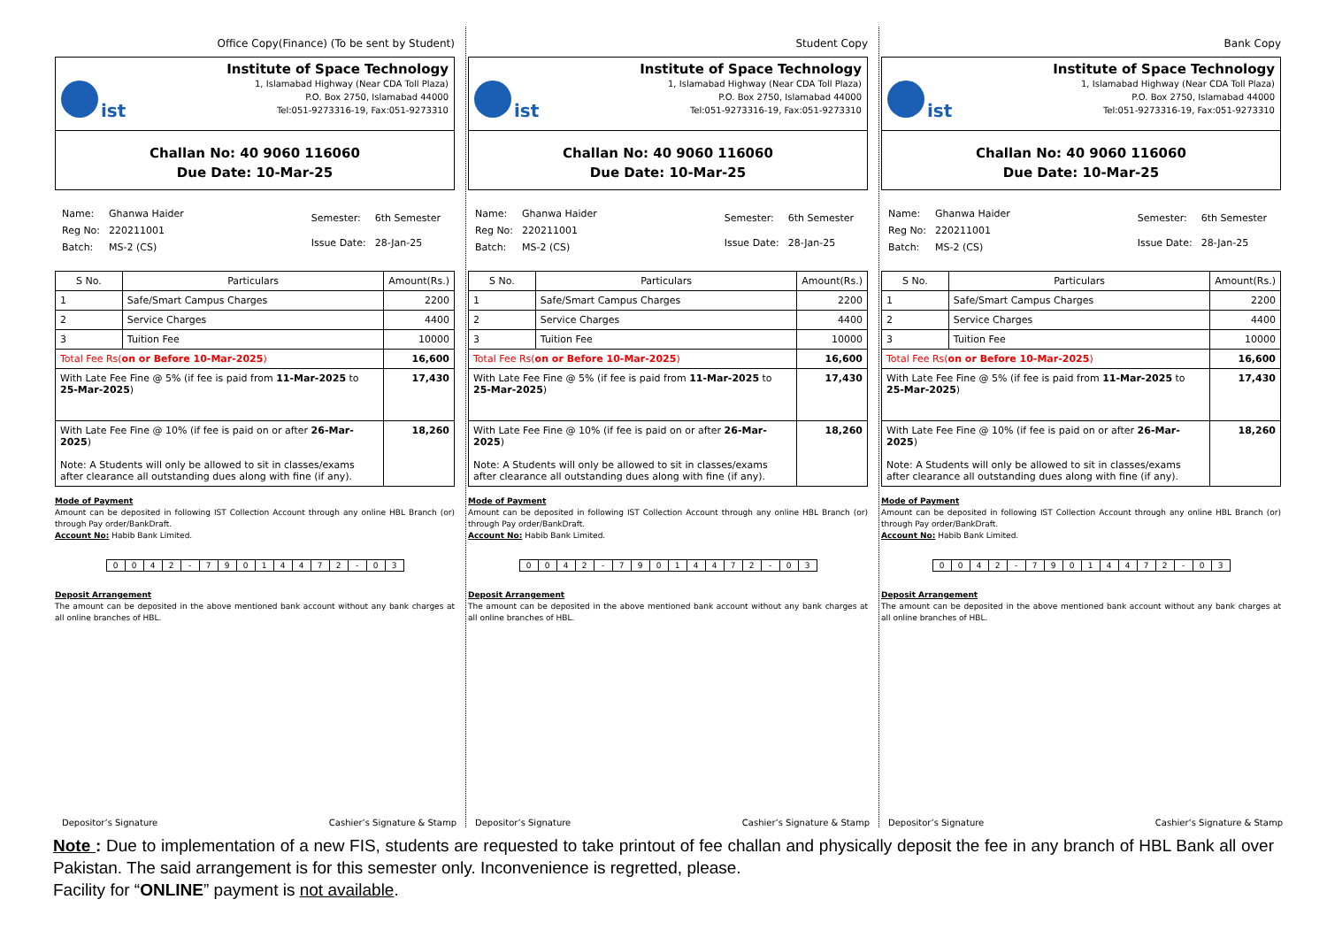Office Copy(Finance) (To be sent by Student)
ist
Institute of Space Technology
1, Islamabad Highway (Near CDA Toll Plaza)
P.O. Box 2750, Islamabad 44000
Tel:051-9273316-19, Fax:051-9273310
Challan No: 40 9060 116060
Due Date: 10-Mar-25
| Name: | Ghanwa Haider |
| Reg No: | 220211001 |
| Batch: | MS-2 (CS) |
| Semester: | 6th Semester |
| Issue Date: | 28-Jan-25 |
| S No. | Particulars | Amount(Rs.) |
| --- | --- | --- |
| 1 | Safe/Smart Campus Charges | 2200 |
| 2 | Service Charges | 4400 |
| 3 | Tuition Fee | 10000 |
| Total Fee Rs( on or Before 10-Mar-2025 ) | | 16,600 |
| With Late Fee Fine @ 5% (if fee is paid from 11-Mar-2025 to 25-Mar-2025 ) | | 17,430 |
| With Late Fee Fine @ 10% (if fee is paid on or after 26-Mar-2025 ) Note: A Students will only be allowed to sit in classes/exams after clearance all outstanding dues along with fine (if any). | | 18,260 |
Mode of Payment
Amount can be deposited in following IST Collection Account through any online HBL Branch (or) through Pay order/BankDraft.
Account No: Habib Bank Limited.
| 0 | 0 | 4 | 2 | - | 7 | 9 | 0 | 1 | 4 | 4 | 7 | 2 | - | 0 | 3 |
Deposit Arrangement
The amount can be deposited in the above mentioned bank account without any bank charges at all online branches of HBL.
Depositor’s Signature Cashier’s Signature & Stamp
Student Copy
ist
Institute of Space Technology
1, Islamabad Highway (Near CDA Toll Plaza)
P.O. Box 2750, Islamabad 44000
Tel:051-9273316-19, Fax:051-9273310
Challan No: 40 9060 116060
Due Date: 10-Mar-25
| Name: | Ghanwa Haider |
| Reg No: | 220211001 |
| Batch: | MS-2 (CS) |
| Semester: | 6th Semester |
| Issue Date: | 28-Jan-25 |
| S No. | Particulars | Amount(Rs.) |
| --- | --- | --- |
| 1 | Safe/Smart Campus Charges | 2200 |
| 2 | Service Charges | 4400 |
| 3 | Tuition Fee | 10000 |
| Total Fee Rs( on or Before 10-Mar-2025 ) | | 16,600 |
| With Late Fee Fine @ 5% (if fee is paid from 11-Mar-2025 to 25-Mar-2025 ) | | 17,430 |
| With Late Fee Fine @ 10% (if fee is paid on or after 26-Mar-2025 ) Note: A Students will only be allowed to sit in classes/exams after clearance all outstanding dues along with fine (if any). | | 18,260 |
Mode of Payment
Amount can be deposited in following IST Collection Account through any online HBL Branch (or) through Pay order/BankDraft.
Account No: Habib Bank Limited.
| 0 | 0 | 4 | 2 | - | 7 | 9 | 0 | 1 | 4 | 4 | 7 | 2 | - | 0 | 3 |
Deposit Arrangement
The amount can be deposited in the above mentioned bank account without any bank charges at all online branches of HBL.
Depositor’s Signature Cashier’s Signature & Stamp
Bank Copy
ist
Institute of Space Technology
1, Islamabad Highway (Near CDA Toll Plaza)
P.O. Box 2750, Islamabad 44000
Tel:051-9273316-19, Fax:051-9273310
Challan No: 40 9060 116060
Due Date: 10-Mar-25
| Name: | Ghanwa Haider |
| Reg No: | 220211001 |
| Batch: | MS-2 (CS) |
| Semester: | 6th Semester |
| Issue Date: | 28-Jan-25 |
| S No. | Particulars | Amount(Rs.) |
| --- | --- | --- |
| 1 | Safe/Smart Campus Charges | 2200 |
| 2 | Service Charges | 4400 |
| 3 | Tuition Fee | 10000 |
| Total Fee Rs( on or Before 10-Mar-2025 ) | | 16,600 |
| With Late Fee Fine @ 5% (if fee is paid from 11-Mar-2025 to 25-Mar-2025 ) | | 17,430 |
| With Late Fee Fine @ 10% (if fee is paid on or after 26-Mar-2025 ) Note: A Students will only be allowed to sit in classes/exams after clearance all outstanding dues along with fine (if any). | | 18,260 |
Mode of Payment
Amount can be deposited in following IST Collection Account through any online HBL Branch (or) through Pay order/BankDraft.
Account No: Habib Bank Limited.
| 0 | 0 | 4 | 2 | - | 7 | 9 | 0 | 1 | 4 | 4 | 7 | 2 | - | 0 | 3 |
Deposit Arrangement
The amount can be deposited in the above mentioned bank account without any bank charges at all online branches of HBL.
Depositor’s Signature Cashier’s Signature & Stamp
Note : Due to implementation of a new FIS, students are requested to take printout of fee challan and physically deposit the fee in any branch of HBL Bank all over Pakistan. The said arrangement is for this semester only. Inconvenience is regretted, please.
Facility for “ONLINE” payment is not available.